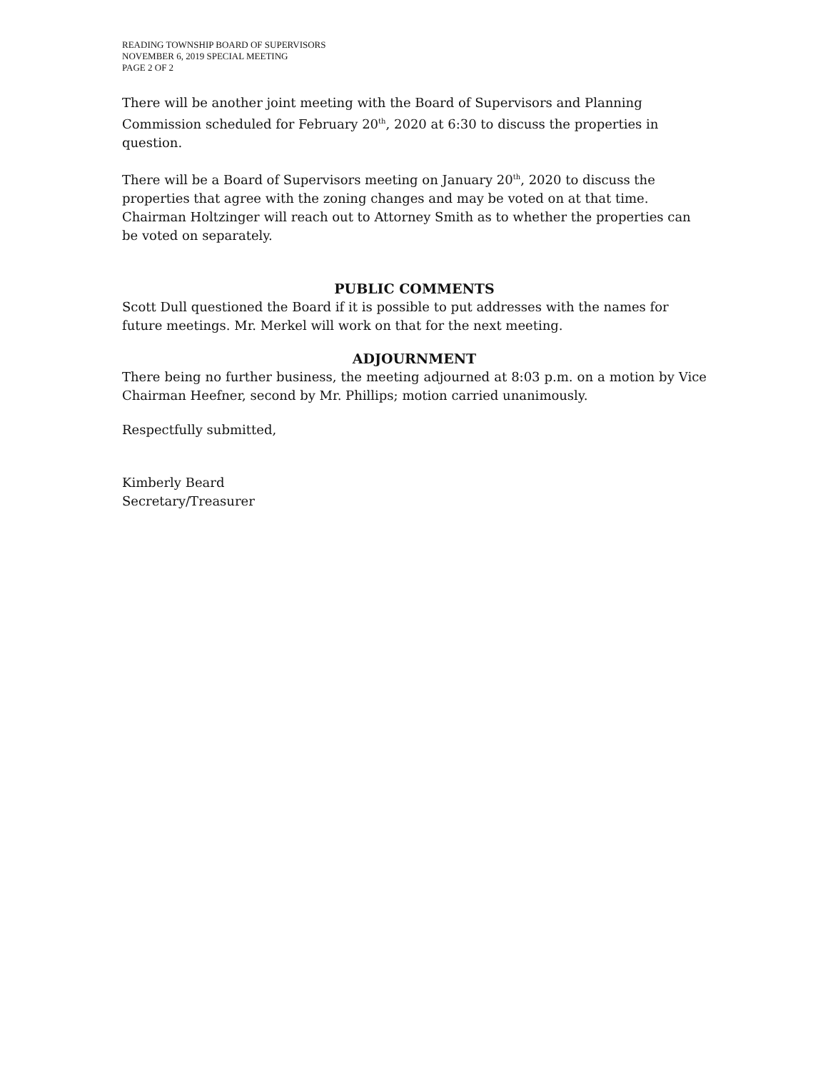READING TOWNSHIP BOARD OF SUPERVISORS
NOVEMBER 6, 2019 SPECIAL MEETING
PAGE 2 OF 2
There will be another joint meeting with the Board of Supervisors and Planning Commission scheduled for February 20<sup>th</sup>, 2020 at 6:30 to discuss the properties in question.
There will be a Board of Supervisors meeting on January 20<sup>th</sup>, 2020 to discuss the properties that agree with the zoning changes and may be voted on at that time. Chairman Holtzinger will reach out to Attorney Smith as to whether the properties can be voted on separately.
PUBLIC COMMENTS
Scott Dull questioned the Board if it is possible to put addresses with the names for future meetings. Mr. Merkel will work on that for the next meeting.
ADJOURNMENT
There being no further business, the meeting adjourned at 8:03 p.m. on a motion by Vice Chairman Heefner, second by Mr. Phillips; motion carried unanimously.
Respectfully submitted,
Kimberly Beard
Secretary/Treasurer